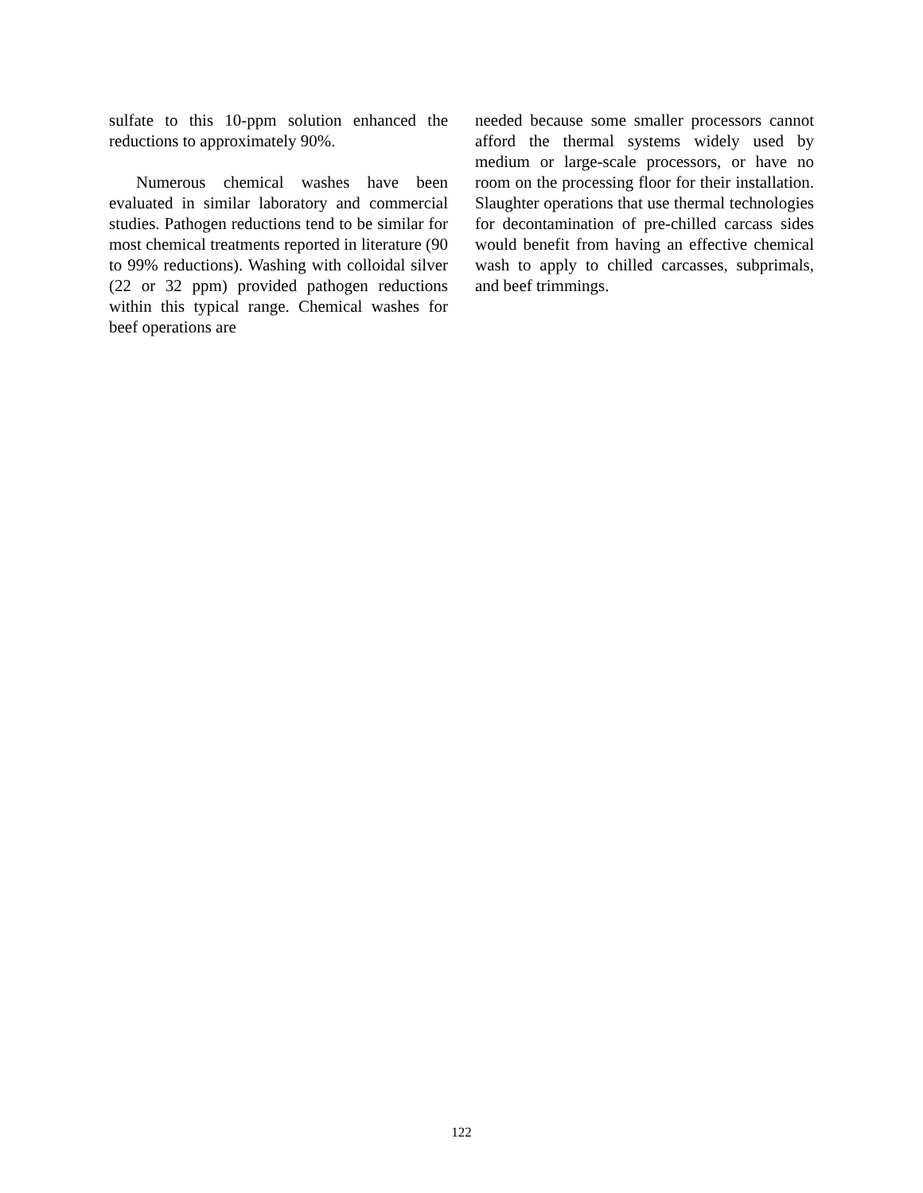sulfate to this 10-ppm solution enhanced the reductions to approximately 90%.
Numerous chemical washes have been evaluated in similar laboratory and commercial studies. Pathogen reductions tend to be similar for most chemical treatments reported in literature (90 to 99% reductions). Washing with colloidal silver (22 or 32 ppm) provided pathogen reductions within this typical range. Chemical washes for beef operations are
needed because some smaller processors cannot afford the thermal systems widely used by medium or large-scale processors, or have no room on the processing floor for their installation. Slaughter operations that use thermal technologies for decontamination of pre-chilled carcass sides would benefit from having an effective chemical wash to apply to chilled carcasses, subprimals, and beef trimmings.
122